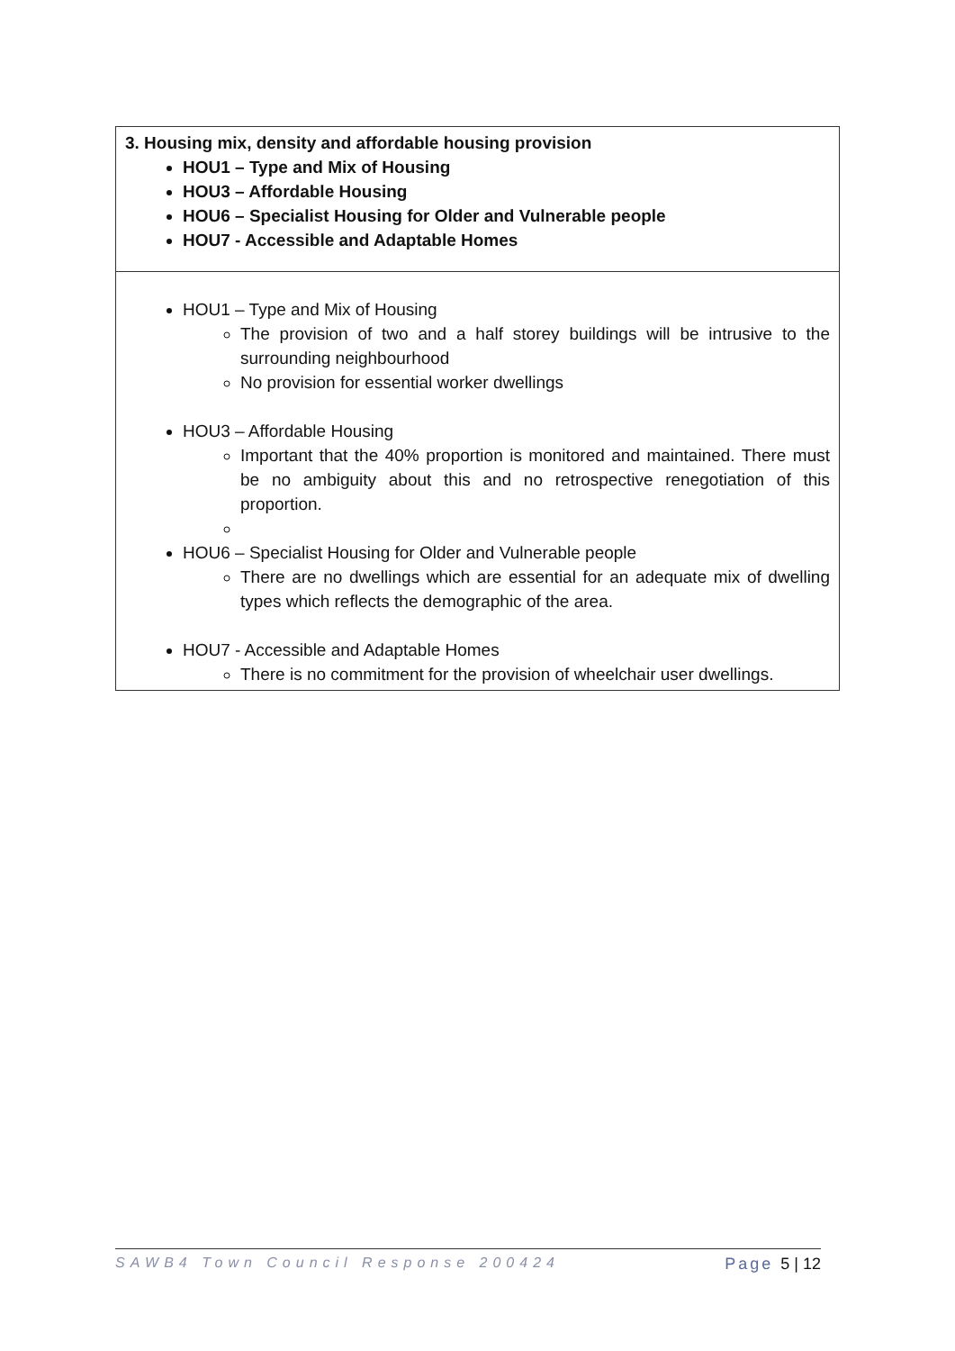| 3. Housing mix, density and affordable housing provision HOU1 – Type and Mix of Housing HOU3 – Affordable Housing HOU6 – Specialist Housing for Older and Vulnerable people HOU7 - Accessible and Adaptable Homes |
| HOU1 – Type and Mix of Housing The provision of two and a half storey buildings will be intrusive to the surrounding neighbourhood No provision for essential worker dwellings HOU3 – Affordable Housing Important that the 40% proportion is monitored and maintained. There must be no ambiguity about this and no retrospective renegotiation of this proportion. HOU6 – Specialist Housing for Older and Vulnerable people There are no dwellings which are essential for an adequate mix of dwelling types which reflects the demographic of the area. HOU7 - Accessible and Adaptable Homes There is no commitment for the provision of wheelchair user dwellings. |
SAWB4 Town Council Response 200424 Page 5 | 12